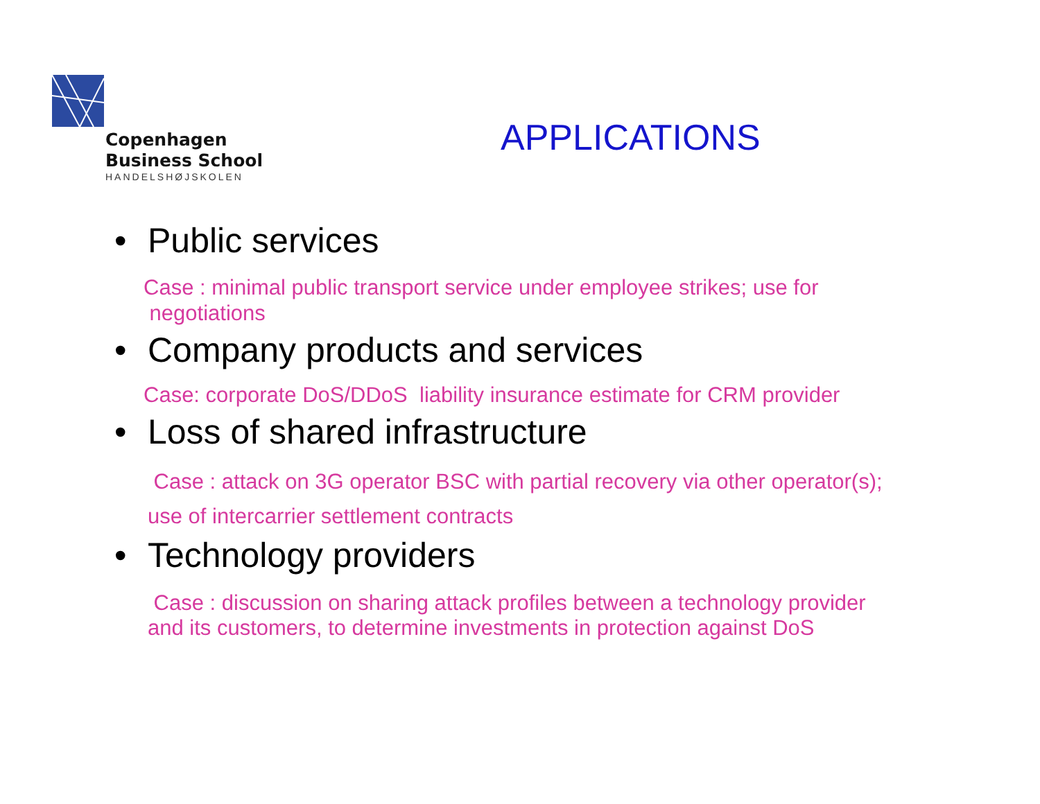Copenhagen
Business School
HANDELSHØJSKOLEN
APPLICATIONS
• Public services
Case : minimal public transport service under employee strikes; use for
negotiations
• Company products and services
Case: corporate DoS/DDoS liability insurance estimate for CRM provider
• Loss of shared infrastructure
Case : attack on 3G operator BSC with partial recovery via other operator(s);
use of intercarrier settlement contracts
• Technology providers
Case : discussion on sharing attack profiles between a technology provider
and its customers, to determine investments in protection against DoS